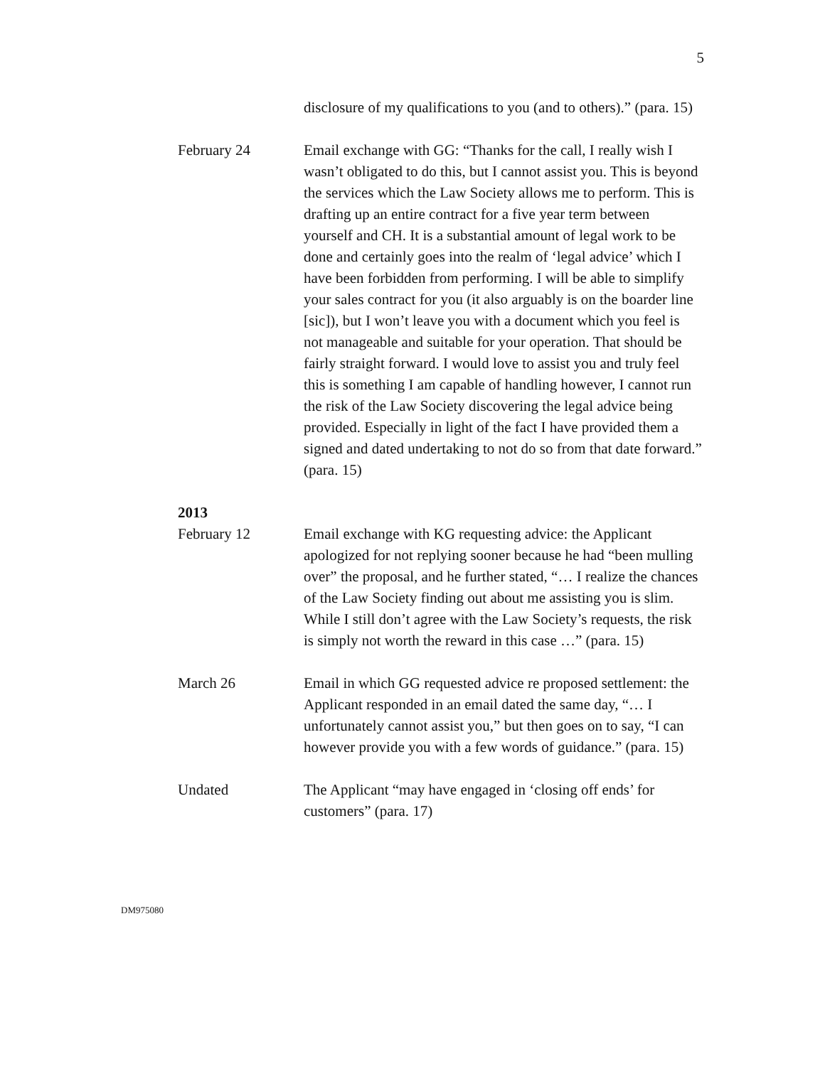5
disclosure of my qualifications to you (and to others).” (para. 15)
February 24 Email exchange with GG: “Thanks for the call, I really wish I wasn’t obligated to do this, but I cannot assist you. This is beyond the services which the Law Society allows me to perform. This is drafting up an entire contract for a five year term between yourself and CH. It is a substantial amount of legal work to be done and certainly goes into the realm of ‘legal advice’ which I have been forbidden from performing. I will be able to simplify your sales contract for you (it also arguably is on the boarder line [sic]), but I won’t leave you with a document which you feel is not manageable and suitable for your operation. That should be fairly straight forward. I would love to assist you and truly feel this is something I am capable of handling however, I cannot run the risk of the Law Society discovering the legal advice being provided. Especially in light of the fact I have provided them a signed and dated undertaking to not do so from that date forward.” (para. 15)
2013
February 12 Email exchange with KG requesting advice: the Applicant apologized for not replying sooner because he had “been mulling over” the proposal, and he further stated, “… I realize the chances of the Law Society finding out about me assisting you is slim. While I still don’t agree with the Law Society’s requests, the risk is simply not worth the reward in this case …” (para. 15)
March 26 Email in which GG requested advice re proposed settlement: the Applicant responded in an email dated the same day, “… I unfortunately cannot assist you,” but then goes on to say, “I can however provide you with a few words of guidance.” (para. 15)
Undated The Applicant “may have engaged in ‘closing off ends’ for customers” (para. 17)
DM975080